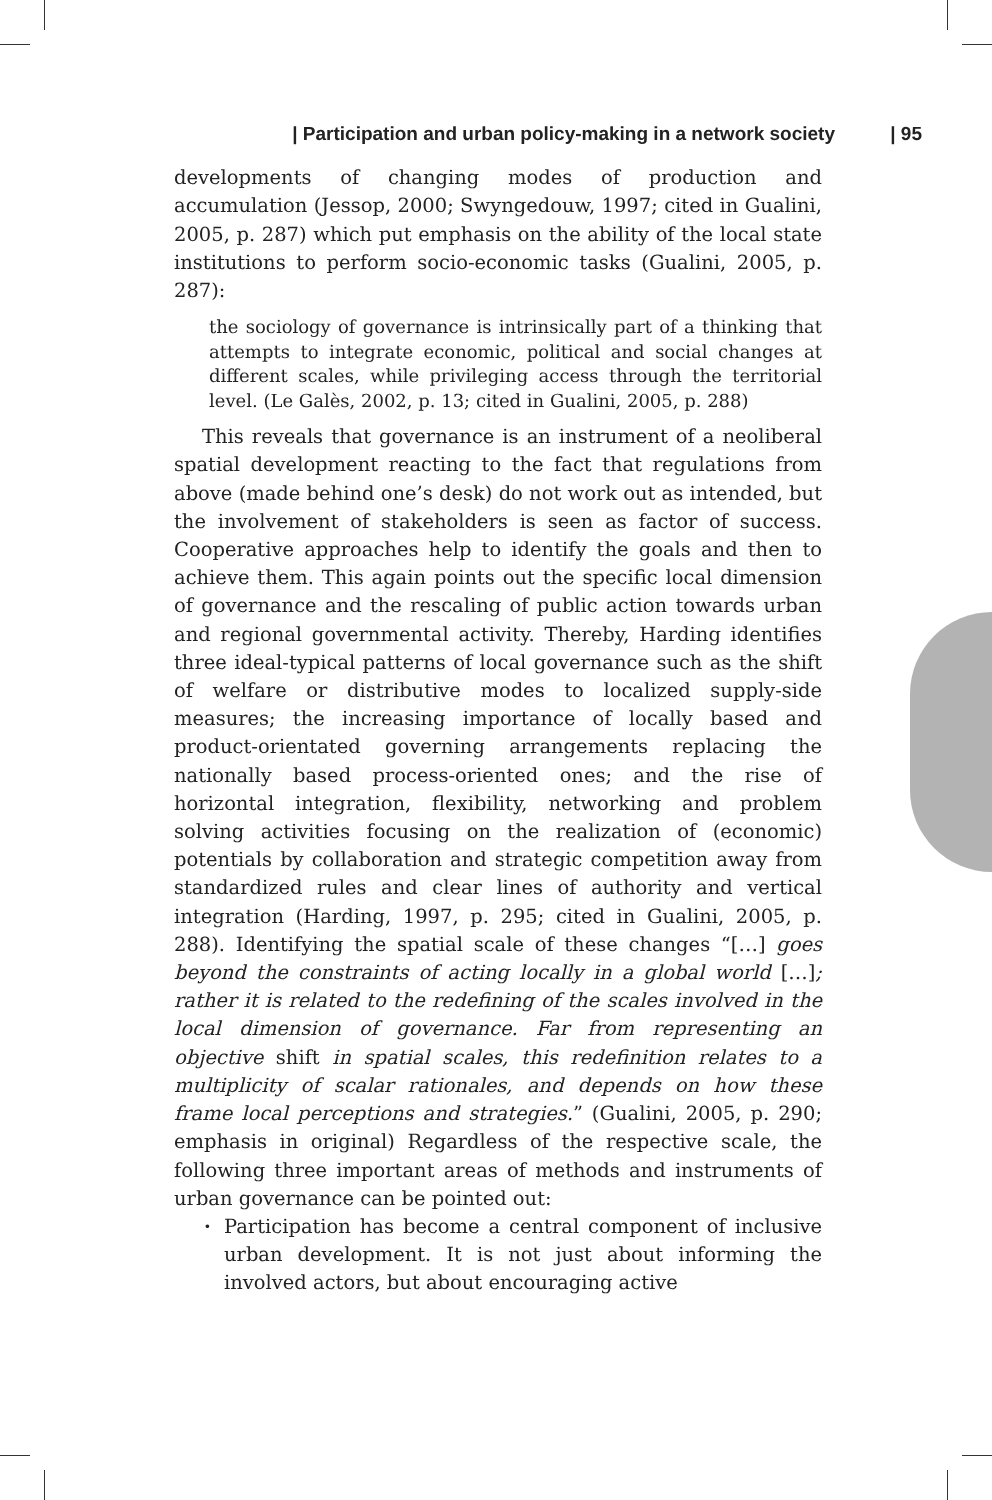| Participation and urban policy-making in a network society | 95
developments of changing modes of production and accumulation (Jessop, 2000; Swyngedouw, 1997; cited in Gualini, 2005, p. 287) which put emphasis on the ability of the local state institutions to perform socio-economic tasks (Gualini, 2005, p. 287):
the sociology of governance is intrinsically part of a thinking that attempts to integrate economic, political and social changes at different scales, while privileging access through the territorial level. (Le Galès, 2002, p. 13; cited in Gualini, 2005, p. 288)
This reveals that governance is an instrument of a neoliberal spatial development reacting to the fact that regulations from above (made behind one’s desk) do not work out as intended, but the involvement of stakeholders is seen as factor of success. Cooperative approaches help to identify the goals and then to achieve them. This again points out the specific local dimension of governance and the rescaling of public action towards urban and regional governmental activity. Thereby, Harding identifies three ideal-typical patterns of local governance such as the shift of welfare or distributive modes to localized supply-side measures; the increasing importance of locally based and product-orientated governing arrangements replacing the nationally based process-oriented ones; and the rise of horizontal integration, flexibility, networking and problem solving activities focusing on the realization of (economic) potentials by collaboration and strategic competition away from standardized rules and clear lines of authority and vertical integration (Harding, 1997, p. 295; cited in Gualini, 2005, p. 288). Identifying the spatial scale of these changes “[…] goes beyond the constraints of acting locally in a global world […]; rather it is related to the redefining of the scales involved in the local dimension of governance. Far from representing an objective shift in spatial scales, this redefinition relates to a multiplicity of scalar rationales, and depends on how these frame local perceptions and strategies.” (Gualini, 2005, p. 290; emphasis in original) Regardless of the respective scale, the following three important areas of methods and instruments of urban governance can be pointed out:
· Participation has become a central component of inclusive urban development. It is not just about informing the involved actors, but about encouraging active